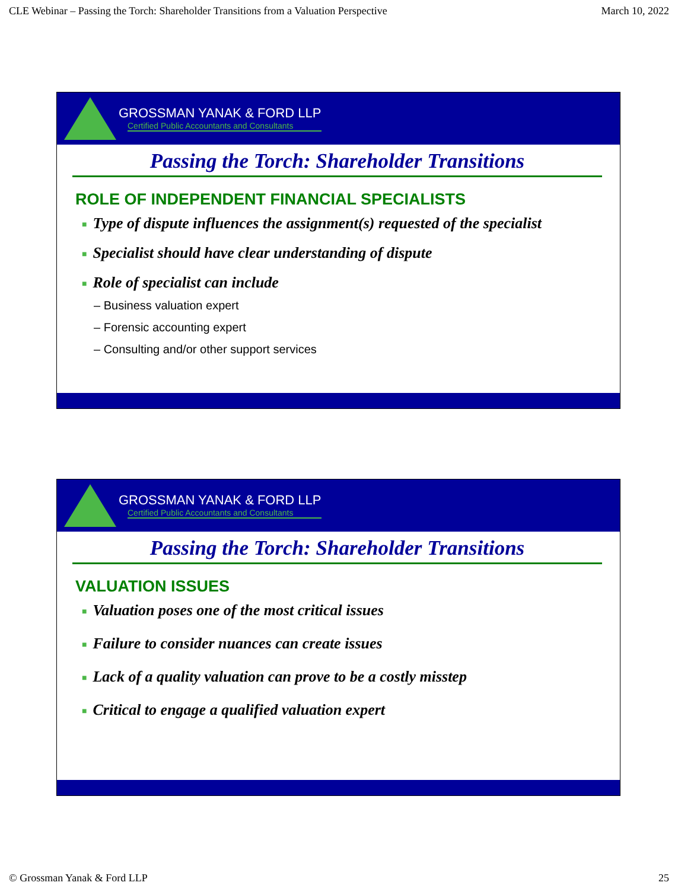CLE Webinar – Passing the Torch: Shareholder Transitions from a Valuation Perspective March 10, 2022
GROSSMAN YANAK & FORD LLP
Certified Public Accountants and Consultants
Passing the Torch: Shareholder Transitions
ROLE OF INDEPENDENT FINANCIAL SPECIALISTS
■ Type of dispute influences the assignment(s) requested of the specialist
■ Specialist should have clear understanding of dispute
■ Role of specialist can include
– Business valuation expert
– Forensic accounting expert
– Consulting and/or other support services
GROSSMAN YANAK & FORD LLP
Certified Public Accountants and Consultants
Passing the Torch: Shareholder Transitions
VALUATION ISSUES
■ Valuation poses one of the most critical issues
■ Failure to consider nuances can create issues
■ Lack of a quality valuation can prove to be a costly misstep
■ Critical to engage a qualified valuation expert
© Grossman Yanak & Ford LLP 25